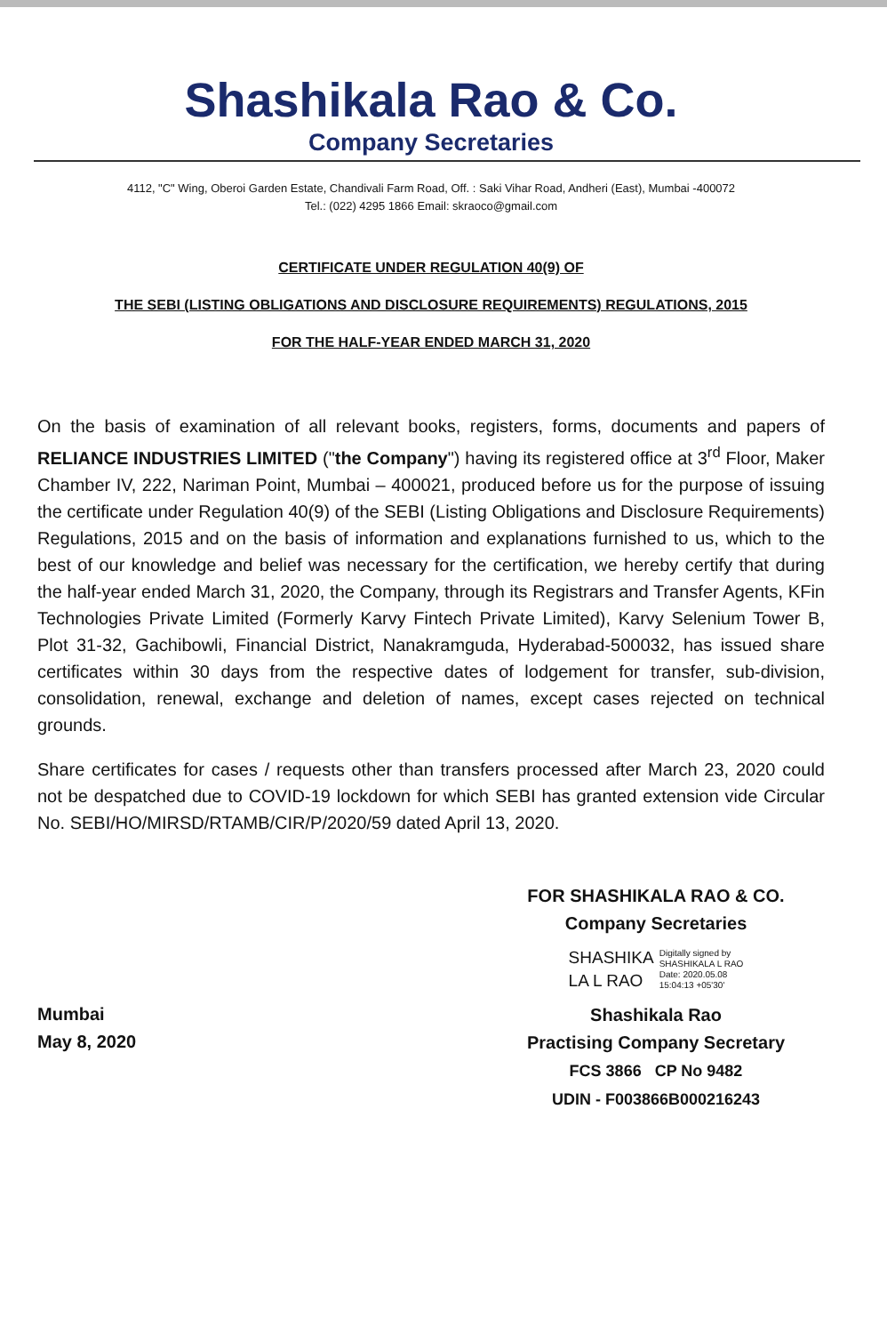Shashikala Rao & Co.
Company Secretaries
4112, "C" Wing, Oberoi Garden Estate, Chandivali Farm Road, Off. : Saki Vihar Road, Andheri (East), Mumbai -400072
Tel.: (022) 4295 1866 Email: skraoco@gmail.com
CERTIFICATE UNDER REGULATION 40(9) OF
THE SEBI (LISTING OBLIGATIONS AND DISCLOSURE REQUIREMENTS) REGULATIONS, 2015
FOR THE HALF-YEAR ENDED MARCH 31, 2020
On the basis of examination of all relevant books, registers, forms, documents and papers of RELIANCE INDUSTRIES LIMITED ("the Company") having its registered office at 3<sup>rd</sup> Floor, Maker Chamber IV, 222, Nariman Point, Mumbai – 400021, produced before us for the purpose of issuing the certificate under Regulation 40(9) of the SEBI (Listing Obligations and Disclosure Requirements) Regulations, 2015 and on the basis of information and explanations furnished to us, which to the best of our knowledge and belief was necessary for the certification, we hereby certify that during the half-year ended March 31, 2020, the Company, through its Registrars and Transfer Agents, KFin Technologies Private Limited (Formerly Karvy Fintech Private Limited), Karvy Selenium Tower B, Plot 31-32, Gachibowli, Financial District, Nanakramguda, Hyderabad-500032, has issued share certificates within 30 days from the respective dates of lodgement for transfer, sub-division, consolidation, renewal, exchange and deletion of names, except cases rejected on technical grounds.
Share certificates for cases / requests other than transfers processed after March 23, 2020 could not be despatched due to COVID-19 lockdown for which SEBI has granted extension vide Circular No. SEBI/HO/MIRSD/RTAMB/CIR/P/2020/59 dated April 13, 2020.
Mumbai
May 8, 2020
FOR SHASHIKALA RAO & CO.
Company Secretaries
SHASHIKA
LA L RAO
Digitally signed by
SHASHIKALA L RAO
Date: 2020.05.08
15:04:13 +05'30'
Shashikala Rao
Practising Company Secretary
FCS 3866 CP No 9482
UDIN - F003866B000216243